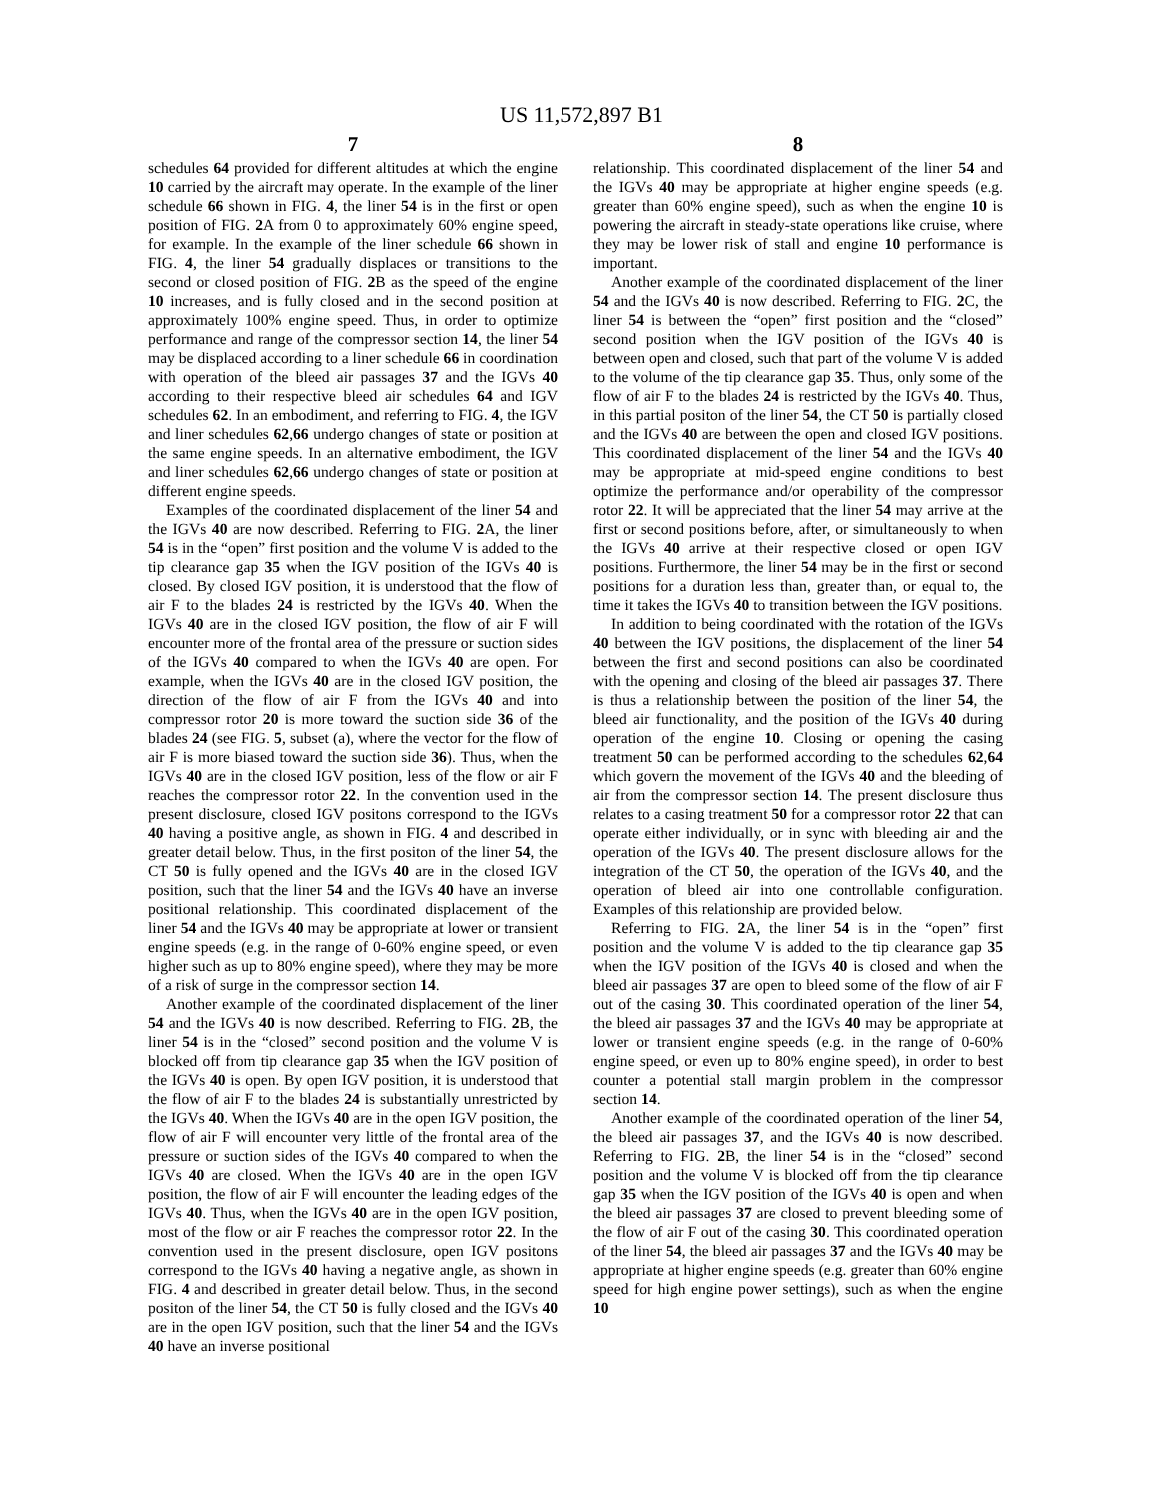US 11,572,897 B1
7
schedules 64 provided for different altitudes at which the engine 10 carried by the aircraft may operate. In the example of the liner schedule 66 shown in FIG. 4, the liner 54 is in the first or open position of FIG. 2 A from 0 to approximately 60% engine speed, for example. In the example of the liner schedule 66 shown in FIG. 4, the liner 54 gradually displaces or transitions to the second or closed position of FIG. 2 B as the speed of the engine 10 increases, and is fully closed and in the second position at approximately 100% engine speed. Thus, in order to optimize performance and range of the compressor section 14, the liner 54 may be displaced according to a liner schedule 66 in coordination with operation of the bleed air passages 37 and the IGVs 40 according to their respective bleed air schedules 64 and IGV schedules 62. In an embodiment, and referring to FIG. 4, the IGV and liner schedules 62,66 undergo changes of state or position at the same engine speeds. In an alternative embodiment, the IGV and liner schedules 62,66 undergo changes of state or position at different engine speeds.
Examples of the coordinated displacement of the liner 54 and the IGVs 40 are now described. Referring to FIG. 2 A, the liner 54 is in the “open” first position and the volume V is added to the tip clearance gap 35 when the IGV position of the IGVs 40 is closed. By closed IGV position, it is understood that the flow of air F to the blades 24 is restricted by the IGVs 40. When the IGVs 40 are in the closed IGV position, the flow of air F will encounter more of the frontal area of the pressure or suction sides of the IGVs 40 compared to when the IGVs 40 are open. For example, when the IGVs 40 are in the closed IGV position, the direction of the flow of air F from the IGVs 40 and into compressor rotor 20 is more toward the suction side 36 of the blades 24 (see FIG. 5, subset (a), where the vector for the flow of air F is more biased toward the suction side 36). Thus, when the IGVs 40 are in the closed IGV position, less of the flow or air F reaches the compressor rotor 22. In the convention used in the present disclosure, closed IGV positons correspond to the IGVs 40 having a positive angle, as shown in FIG. 4 and described in greater detail below. Thus, in the first positon of the liner 54, the CT 50 is fully opened and the IGVs 40 are in the closed IGV position, such that the liner 54 and the IGVs 40 have an inverse positional relationship. This coordinated displacement of the liner 54 and the IGVs 40 may be appropriate at lower or transient engine speeds (e.g. in the range of 0-60% engine speed, or even higher such as up to 80% engine speed), where they may be more of a risk of surge in the compressor section 14.
Another example of the coordinated displacement of the liner 54 and the IGVs 40 is now described. Referring to FIG. 2 B, the liner 54 is in the “closed” second position and the volume V is blocked off from tip clearance gap 35 when the IGV position of the IGVs 40 is open. By open IGV position, it is understood that the flow of air F to the blades 24 is substantially unrestricted by the IGVs 40. When the IGVs 40 are in the open IGV position, the flow of air F will encounter very little of the frontal area of the pressure or suction sides of the IGVs 40 compared to when the IGVs 40 are closed. When the IGVs 40 are in the open IGV position, the flow of air F will encounter the leading edges of the IGVs 40. Thus, when the IGVs 40 are in the open IGV position, most of the flow or air F reaches the compressor rotor 22. In the convention used in the present disclosure, open IGV positons correspond to the IGVs 40 having a negative angle, as shown in FIG. 4 and described in greater detail below. Thus, in the second positon of the liner 54, the CT 50 is fully closed and the IGVs 40 are in the open IGV position, such that the liner 54 and the IGVs 40 have an inverse positional
8
relationship. This coordinated displacement of the liner 54 and the IGVs 40 may be appropriate at higher engine speeds (e.g. greater than 60% engine speed), such as when the engine 10 is powering the aircraft in steady-state operations like cruise, where they may be lower risk of stall and engine 10 performance is important.
Another example of the coordinated displacement of the liner 54 and the IGVs 40 is now described. Referring to FIG. 2 C, the liner 54 is between the “open” first position and the “closed” second position when the IGV position of the IGVs 40 is between open and closed, such that part of the volume V is added to the volume of the tip clearance gap 35. Thus, only some of the flow of air F to the blades 24 is restricted by the IGVs 40. Thus, in this partial positon of the liner 54, the CT 50 is partially closed and the IGVs 40 are between the open and closed IGV positions. This coordinated displacement of the liner 54 and the IGVs 40 may be appropriate at mid-speed engine conditions to best optimize the performance and/or operability of the compressor rotor 22. It will be appreciated that the liner 54 may arrive at the first or second positions before, after, or simultaneously to when the IGVs 40 arrive at their respective closed or open IGV positions. Furthermore, the liner 54 may be in the first or second positions for a duration less than, greater than, or equal to, the time it takes the IGVs 40 to transition between the IGV positions.
In addition to being coordinated with the rotation of the IGVs 40 between the IGV positions, the displacement of the liner 54 between the first and second positions can also be coordinated with the opening and closing of the bleed air passages 37. There is thus a relationship between the position of the liner 54, the bleed air functionality, and the position of the IGVs 40 during operation of the engine 10. Closing or opening the casing treatment 50 can be performed according to the schedules 62,64 which govern the movement of the IGVs 40 and the bleeding of air from the compressor section 14. The present disclosure thus relates to a casing treatment 50 for a compressor rotor 22 that can operate either individually, or in sync with bleeding air and the operation of the IGVs 40. The present disclosure allows for the integration of the CT 50, the operation of the IGVs 40, and the operation of bleed air into one controllable configuration. Examples of this relationship are provided below.
Referring to FIG. 2 A, the liner 54 is in the “open” first position and the volume V is added to the tip clearance gap 35 when the IGV position of the IGVs 40 is closed and when the bleed air passages 37 are open to bleed some of the flow of air F out of the casing 30. This coordinated operation of the liner 54, the bleed air passages 37 and the IGVs 40 may be appropriate at lower or transient engine speeds (e.g. in the range of 0-60% engine speed, or even up to 80% engine speed), in order to best counter a potential stall margin problem in the compressor section 14.
Another example of the coordinated operation of the liner 54, the bleed air passages 37, and the IGVs 40 is now described. Referring to FIG. 2 B, the liner 54 is in the “closed” second position and the volume V is blocked off from the tip clearance gap 35 when the IGV position of the IGVs 40 is open and when the bleed air passages 37 are closed to prevent bleeding some of the flow of air F out of the casing 30. This coordinated operation of the liner 54, the bleed air passages 37 and the IGVs 40 may be appropriate at higher engine speeds (e.g. greater than 60% engine speed for high engine power settings), such as when the engine 10